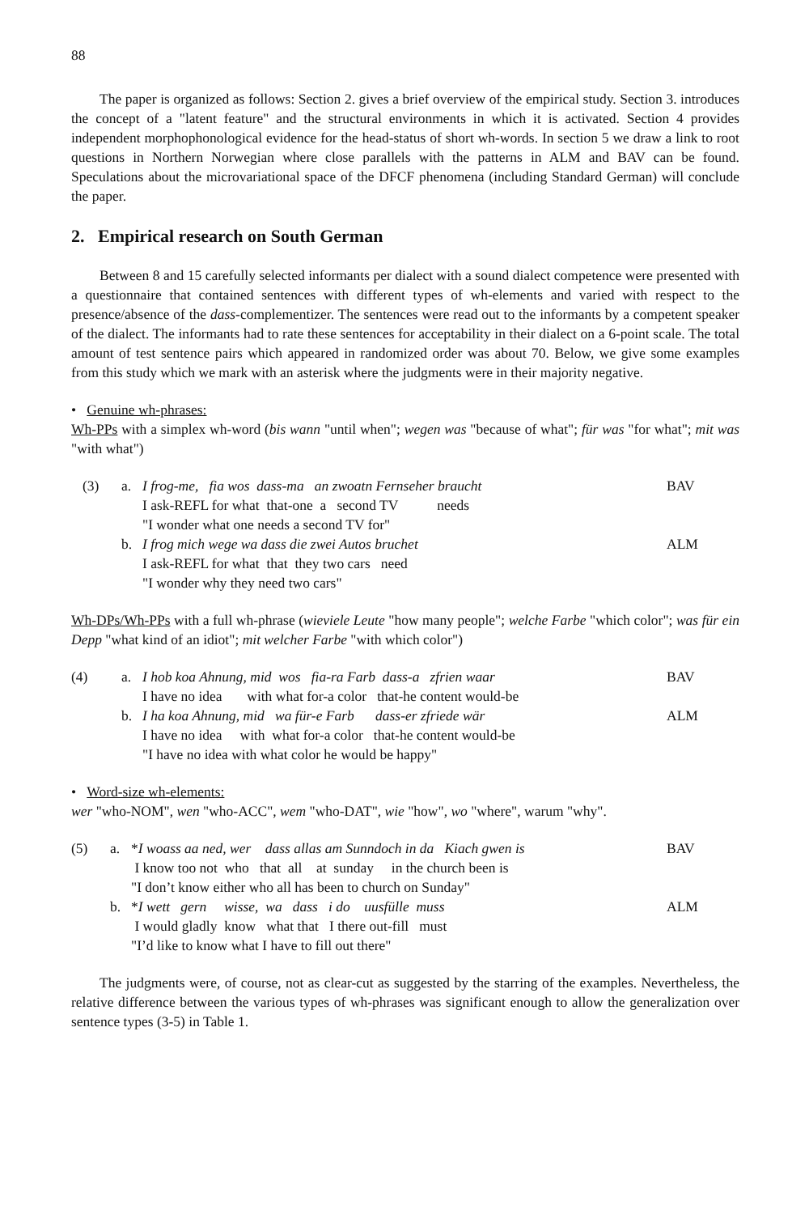88
The paper is organized as follows: Section 2. gives a brief overview of the empirical study. Section 3. introduces the concept of a "latent feature" and the structural environments in which it is activated. Section 4 provides independent morphophonological evidence for the head-status of short wh-words. In section 5 we draw a link to root questions in Northern Norwegian where close parallels with the patterns in ALM and BAV can be found. Speculations about the microvariational space of the DFCF phenomena (including Standard German) will conclude the paper.
2. Empirical research on South German
Between 8 and 15 carefully selected informants per dialect with a sound dialect competence were presented with a questionnaire that contained sentences with different types of wh-elements and varied with respect to the presence/absence of the dass-complementizer. The sentences were read out to the informants by a competent speaker of the dialect. The informants had to rate these sentences for acceptability in their dialect on a 6-point scale. The total amount of test sentence pairs which appeared in randomized order was about 70. Below, we give some examples from this study which we mark with an asterisk where the judgments were in their majority negative.
• Genuine wh-phrases:
Wh-PPs with a simplex wh-word (bis wann "until when"; wegen was "because of what"; für was "for what"; mit was "with what")
(3) a. I frog-me, fia wos dass-ma an zwoatn Fernseher braucht BAV
I ask-REFL for what that-one a second TV needs
"I wonder what one needs a second TV for"
b. I frog mich wege wa dass die zwei Autos bruchet ALM
I ask-REFL for what that they two cars need
"I wonder why they need two cars"
Wh-DPs/Wh-PPs with a full wh-phrase (wieviele Leute "how many people"; welche Farbe "which color"; was für ein Depp "what kind of an idiot"; mit welcher Farbe "with which color")
(4) a. I hob koa Ahnung, mid wos fia-ra Farb dass-a zfrien waar BAV
I have no idea with what for-a color that-he content would-be
b. I ha koa Ahnung, mid wa für-e Farb dass-er zfriede wär ALM
I have no idea with what for-a color that-he content would-be
"I have no idea with what color he would be happy"
• Word-size wh-elements:
wer "who-NOM", wen "who-ACC", wem "who-DAT", wie "how", wo "where", warum "why".
(5) a. *I woass aa ned, wer dass allas am Sunndoch in da Kiach gwen is BAV
I know too not who that all at sunday in the church been is
"I don’t know either who all has been to church on Sunday"
b. *I wett gern wisse, wa dass i do uusfülle muss ALM
I would gladly know what that I there out-fill must
"I’d like to know what I have to fill out there"
The judgments were, of course, not as clear-cut as suggested by the starring of the examples. Nevertheless, the relative difference between the various types of wh-phrases was significant enough to allow the generalization over sentence types (3-5) in Table 1.